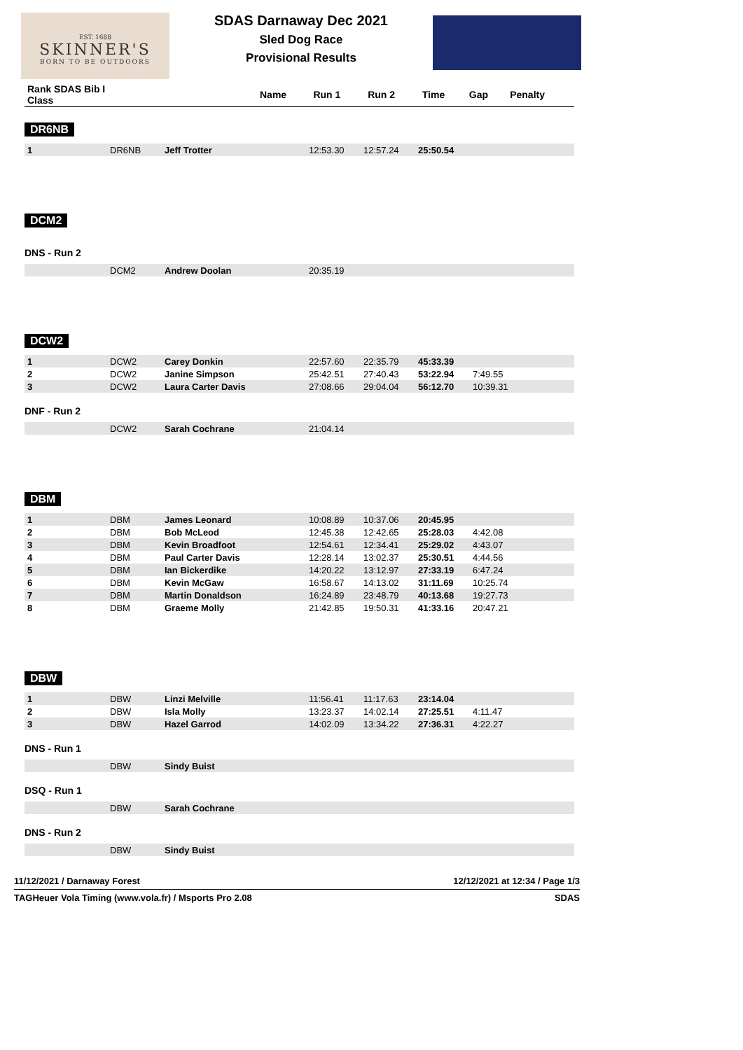EST. 1688
SKINNER'S
BORN TO BE OUTDOORS
SDAS Darnaway Dec 2021
Sled Dog Race
Provisional Results
| Rank SDAS Bib I Class | | Name | Run 1 | Run 2 | Time | Gap | Penalty |
| --- | --- | --- | --- | --- | --- | --- | --- |
DR6NB
| 1 | DR6NB | Jeff Trotter | 12:53.30 | 12:57.24 | 25:50.54 | | |
DCM2
DNS - Run 2
| | DCM2 | Andrew Doolan | 20:35.19 |
DCW2
| 1 | DCW2 | Carey Donkin | 22:57.60 | 22:35.79 | 45:33.39 | |
| 2 | DCW2 | Janine Simpson | 25:42.51 | 27:40.43 | 53:22.94 | 7:49.55 |
| 3 | DCW2 | Laura Carter Davis | 27:08.66 | 29:04.04 | 56:12.70 | 10:39.31 |
DNF - Run 2
| | DCW2 | Sarah Cochrane | 21:04.14 |
DBM
| 1 | DBM | James Leonard | 10:08.89 | 10:37.06 | 20:45.95 | |
| 2 | DBM | Bob McLeod | 12:45.38 | 12:42.65 | 25:28.03 | 4:42.08 |
| 3 | DBM | Kevin Broadfoot | 12:54.61 | 12:34.41 | 25:29.02 | 4:43.07 |
| 4 | DBM | Paul Carter Davis | 12:28.14 | 13:02.37 | 25:30.51 | 4:44.56 |
| 5 | DBM | Ian Bickerdike | 14:20.22 | 13:12.97 | 27:33.19 | 6:47.24 |
| 6 | DBM | Kevin McGaw | 16:58.67 | 14:13.02 | 31:11.69 | 10:25.74 |
| 7 | DBM | Martin Donaldson | 16:24.89 | 23:48.79 | 40:13.68 | 19:27.73 |
| 8 | DBM | Graeme Molly | 21:42.85 | 19:50.31 | 41:33.16 | 20:47.21 |
DBW
| 1 | DBW | Linzi Melville | 11:56.41 | 11:17.63 | 23:14.04 | |
| 2 | DBW | Isla Molly | 13:23.37 | 14:02.14 | 27:25.51 | 4:11.47 |
| 3 | DBW | Hazel Garrod | 14:02.09 | 13:34.22 | 27:36.31 | 4:22.27 |
DNS - Run 1
| | DBW | Sindy Buist |
DSQ - Run 1
| | DBW | Sarah Cochrane |
DNS - Run 2
| | DBW | Sindy Buist |
11/12/2021 / Darnaway Forest 12/12/2021 at 12:34 / Page 1/3
TAGHeuer Vola Timing (www.vola.fr) / Msports Pro 2.08 SDAS